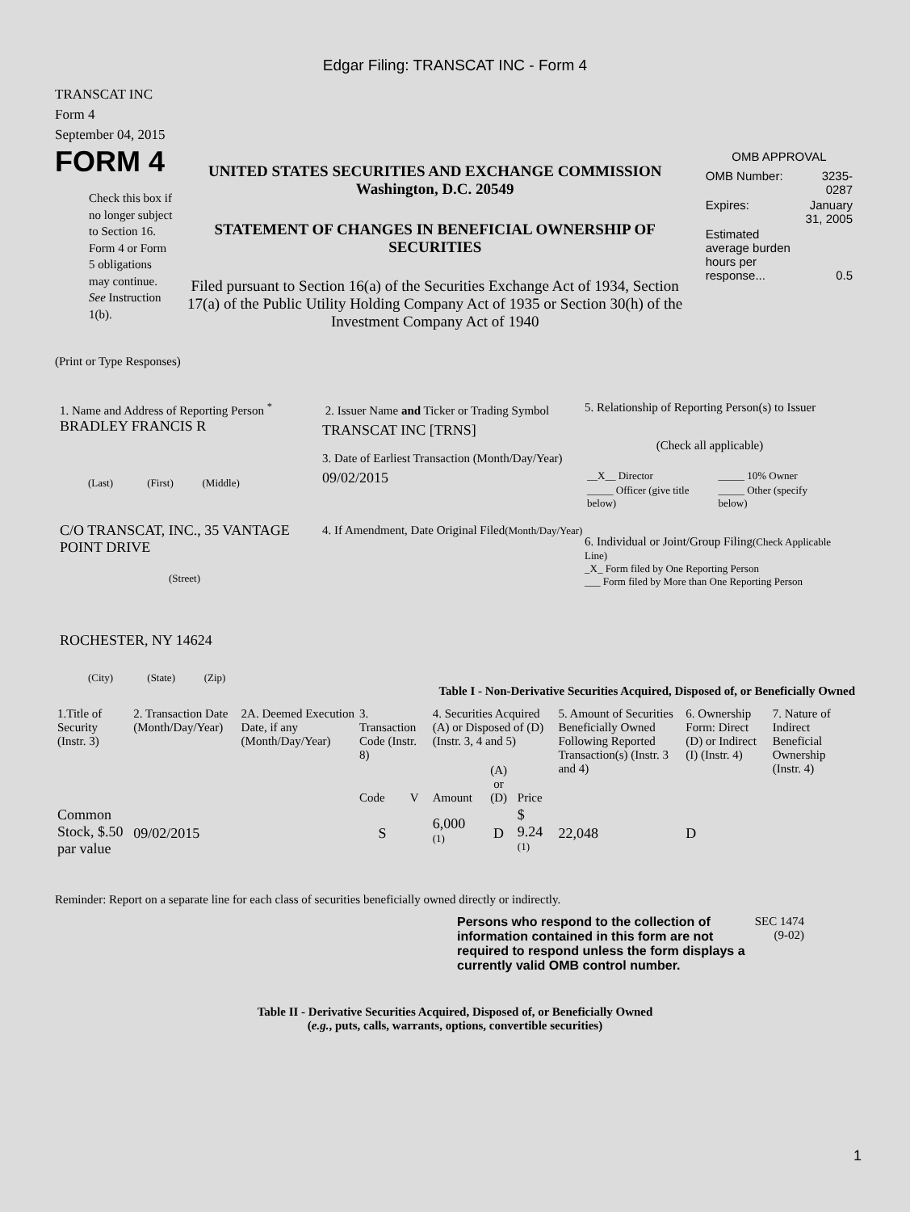Edgar Filing: TRANSCAT INC - Form 4
TRANSCAT INC
Form 4
September 04, 2015
FORM 4
Check this box if no longer subject to Section 16. Form 4 or Form 5 obligations may continue. See Instruction 1(b).
UNITED STATES SECURITIES AND EXCHANGE COMMISSION
Washington, D.C. 20549
STATEMENT OF CHANGES IN BENEFICIAL OWNERSHIP OF SECURITIES
Filed pursuant to Section 16(a) of the Securities Exchange Act of 1934, Section 17(a) of the Public Utility Holding Company Act of 1935 or Section 30(h) of the Investment Company Act of 1940
OMB APPROVAL
| OMB Number: | 3235-0287 |
| Expires: | January 31, 2005 |
| Estimated average burden hours per response... | 0.5 |
(Print or Type Responses)
1. Name and Address of Reporting Person <sup>*</sup>
BRADLEY FRANCIS R
(Last) (First) (Middle)
C/O TRANSCAT, INC., 35 VANTAGE POINT DRIVE
(Street)
ROCHESTER, NY 14624
(City) (State) (Zip)
2. Issuer Name and Ticker or Trading Symbol
TRANSCAT INC [TRNS]
3. Date of Earliest Transaction (Month/Day/Year)
09/02/2015
4. If Amendment, Date Original Filed(Month/Day/Year)
5. Relationship of Reporting Person(s) to Issuer
(Check all applicable)
| __X__ Director | _____ 10% Owner |
| _____ Officer (give title below) | _____ Other (specify below) |
6. Individual or Joint/Group Filing(Check Applicable Line)
_X_ Form filed by One Reporting Person
___ Form filed by More than One Reporting Person
Table I - Non-Derivative Securities Acquired, Disposed of, or Beneficially Owned
| 1.Title of Security (Instr. 3) | 2. Transaction Date (Month/Day/Year) | 2A. Deemed Execution Date, if any (Month/Day/Year) | 3. Transaction Code (Instr. 8) | | 4. Securities Acquired (A) or Disposed of (D) (Instr. 3, 4 and 5) | | | 5. Amount of Securities Beneficially Owned Following Reported Transaction(s) (Instr. 3 and 4) | 6. Ownership Form: Direct (D) or Indirect (I) (Instr. 4) | 7. Nature of Indirect Beneficial Ownership (Instr. 4) |
| --- | --- | --- | --- | --- | --- | --- | --- | --- | --- | --- |
| | | | Code | V | Amount | (A) or (D) | Price | | | |
| Common Stock, $.50 par value | 09/02/2015 | | S | | 6,000 <sup>(1)</sup> | D | $ 9.24 <sup>(1)</sup> | 22,048 | D | |
Reminder: Report on a separate line for each class of securities beneficially owned directly or indirectly.
Persons who respond to the collection of information contained in this form are not required to respond unless the form displays a currently valid OMB control number.
SEC 1474 (9-02)
Table II - Derivative Securities Acquired, Disposed of, or Beneficially Owned
(e.g., puts, calls, warrants, options, convertible securities)
1